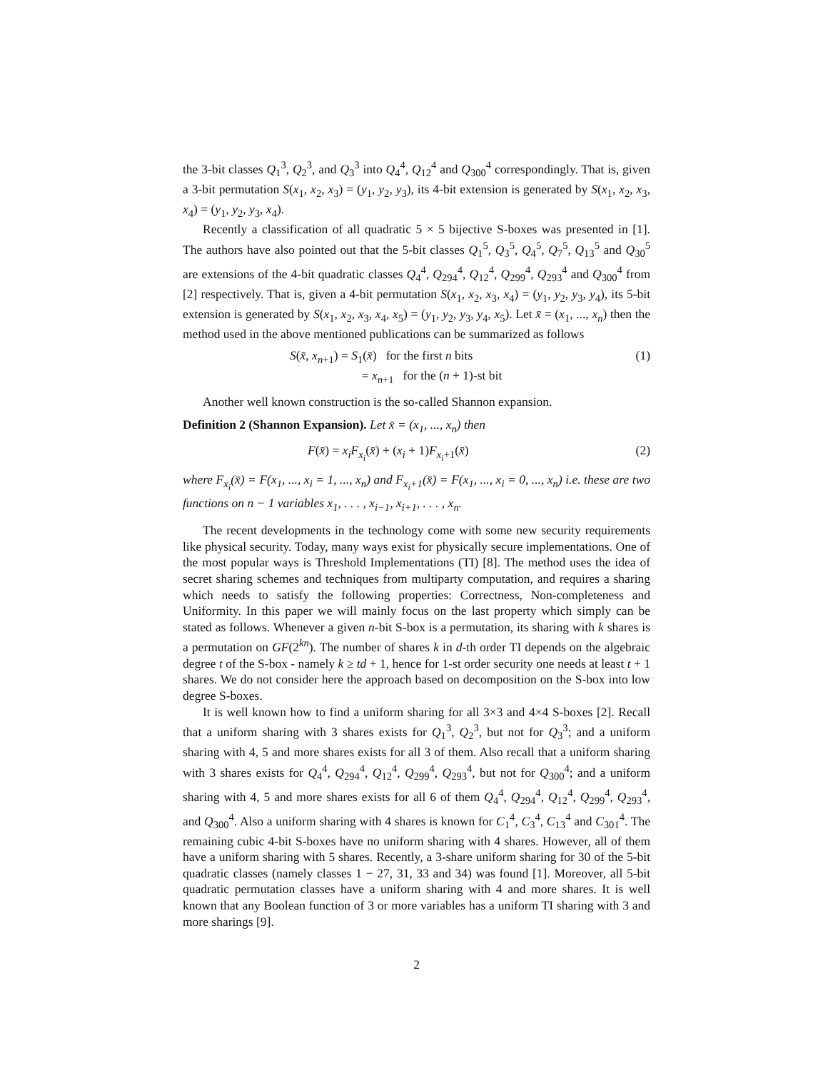the 3-bit classes Q<sub>1</sub><sup>3</sup>, Q<sub>2</sub><sup>3</sup>, and Q<sub>3</sub><sup>3</sup> into Q<sub>4</sub><sup>4</sup>, Q<sub>12</sub><sup>4</sup> and Q<sub>300</sub><sup>4</sup> correspondingly. That is, given a 3-bit permutation S(x<sub>1</sub>, x<sub>2</sub>, x<sub>3</sub>) = (y<sub>1</sub>, y<sub>2</sub>, y<sub>3</sub>), its 4-bit extension is generated by S(x<sub>1</sub>, x<sub>2</sub>, x<sub>3</sub>, x<sub>4</sub>) = (y<sub>1</sub>, y<sub>2</sub>, y<sub>3</sub>, x<sub>4</sub>).
Recently a classification of all quadratic 5 × 5 bijective S-boxes was presented in [1]. The authors have also pointed out that the 5-bit classes Q<sub>1</sub><sup>5</sup>, Q<sub>3</sub><sup>5</sup>, Q<sub>4</sub><sup>5</sup>, Q<sub>7</sub><sup>5</sup>, Q<sub>13</sub><sup>5</sup> and Q<sub>30</sub><sup>5</sup> are extensions of the 4-bit quadratic classes Q<sub>4</sub><sup>4</sup>, Q<sub>294</sub><sup>4</sup>, Q<sub>12</sub><sup>4</sup>, Q<sub>299</sub><sup>4</sup>, Q<sub>293</sub><sup>4</sup> and Q<sub>300</sub><sup>4</sup> from [2] respectively. That is, given a 4-bit permutation S(x<sub>1</sub>, x<sub>2</sub>, x<sub>3</sub>, x<sub>4</sub>) = (y<sub>1</sub>, y<sub>2</sub>, y<sub>3</sub>, y<sub>4</sub>), its 5-bit extension is generated by S(x<sub>1</sub>, x<sub>2</sub>, x<sub>3</sub>, x<sub>4</sub>, x<sub>5</sub>) = (y<sub>1</sub>, y<sub>2</sub>, y<sub>3</sub>, y<sub>4</sub>, x<sub>5</sub>). Let x̄ = (x<sub>1</sub>, ..., x<sub>n</sub>) then the method used in the above mentioned publications can be summarized as follows
S(x̄, x<sub>n+1</sub>) = S<sub>1</sub>(x̄) for the first n bits
= x<sub>n+1</sub> for the (n + 1)-st bit
(1)
Another well known construction is the so-called Shannon expansion.
Definition 2 (Shannon Expansion). Let x̄ = (x<sub>1</sub>, ..., x<sub>n</sub>) then
F(x̄) = x<sub>i</sub>F<sub>x<sub>i</sub></sub>(x̄) + (x<sub>i</sub> + 1)F<sub>x<sub>i</sub>+1</sub>(x̄)
(2)
where F<sub>x<sub>i</sub></sub>(x̄) = F(x<sub>1</sub>, ..., x<sub>i</sub> = 1, ..., x<sub>n</sub>) and F<sub>x<sub>i</sub>+1</sub>(x̄) = F(x<sub>1</sub>, ..., x<sub>i</sub> = 0, ..., x<sub>n</sub>) i.e. these are two functions on n − 1 variables x<sub>1</sub>, . . . , x<sub>i−1</sub>, x<sub>i+1</sub>, . . . , x<sub>n</sub>.
The recent developments in the technology come with some new security requirements like physical security. Today, many ways exist for physically secure implementations. One of the most popular ways is Threshold Implementations (TI) [8]. The method uses the idea of secret sharing schemes and techniques from multiparty computation, and requires a sharing which needs to satisfy the following properties: Correctness, Non-completeness and Uniformity. In this paper we will mainly focus on the last property which simply can be stated as follows. Whenever a given n-bit S-box is a permutation, its sharing with k shares is a permutation on GF(2<sup>kn</sup>). The number of shares k in d-th order TI depends on the algebraic degree t of the S-box - namely k ≥ td + 1, hence for 1-st order security one needs at least t + 1 shares. We do not consider here the approach based on decomposition on the S-box into low degree S-boxes.
It is well known how to find a uniform sharing for all 3×3 and 4×4 S-boxes [2]. Recall that a uniform sharing with 3 shares exists for Q<sub>1</sub><sup>3</sup>, Q<sub>2</sub><sup>3</sup>, but not for Q<sub>3</sub><sup>3</sup>; and a uniform sharing with 4, 5 and more shares exists for all 3 of them. Also recall that a uniform sharing with 3 shares exists for Q<sub>4</sub><sup>4</sup>, Q<sub>294</sub><sup>4</sup>, Q<sub>12</sub><sup>4</sup>, Q<sub>299</sub><sup>4</sup>, Q<sub>293</sub><sup>4</sup>, but not for Q<sub>300</sub><sup>4</sup>; and a uniform sharing with 4, 5 and more shares exists for all 6 of them Q<sub>4</sub><sup>4</sup>, Q<sub>294</sub><sup>4</sup>, Q<sub>12</sub><sup>4</sup>, Q<sub>299</sub><sup>4</sup>, Q<sub>293</sub><sup>4</sup>, and Q<sub>300</sub><sup>4</sup>. Also a uniform sharing with 4 shares is known for C<sub>1</sub><sup>4</sup>, C<sub>3</sub><sup>4</sup>, C<sub>13</sub><sup>4</sup> and C<sub>301</sub><sup>4</sup>. The remaining cubic 4-bit S-boxes have no uniform sharing with 4 shares. However, all of them have a uniform sharing with 5 shares. Recently, a 3-share uniform sharing for 30 of the 5-bit quadratic classes (namely classes 1 − 27, 31, 33 and 34) was found [1]. Moreover, all 5-bit quadratic permutation classes have a uniform sharing with 4 and more shares. It is well known that any Boolean function of 3 or more variables has a uniform TI sharing with 3 and more sharings [9].
2